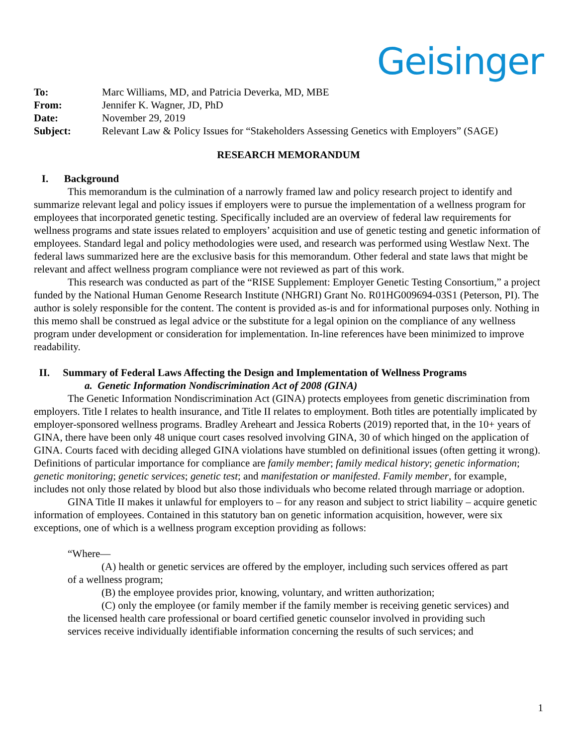Geisinger
| To: | Marc Williams, MD, and Patricia Deverka, MD, MBE |
| From: | Jennifer K. Wagner, JD, PhD |
| Date: | November 29, 2019 |
| Subject: | Relevant Law & Policy Issues for “Stakeholders Assessing Genetics with Employers” (SAGE) |
RESEARCH MEMORANDUM
I. Background
This memorandum is the culmination of a narrowly framed law and policy research project to identify and summarize relevant legal and policy issues if employers were to pursue the implementation of a wellness program for employees that incorporated genetic testing. Specifically included are an overview of federal law requirements for wellness programs and state issues related to employers’ acquisition and use of genetic testing and genetic information of employees. Standard legal and policy methodologies were used, and research was performed using Westlaw Next. The federal laws summarized here are the exclusive basis for this memorandum. Other federal and state laws that might be relevant and affect wellness program compliance were not reviewed as part of this work.
This research was conducted as part of the “RISE Supplement: Employer Genetic Testing Consortium,” a project funded by the National Human Genome Research Institute (NHGRI) Grant No. R01HG009694-03S1 (Peterson, PI). The author is solely responsible for the content. The content is provided as-is and for informational purposes only. Nothing in this memo shall be construed as legal advice or the substitute for a legal opinion on the compliance of any wellness program under development or consideration for implementation. In-line references have been minimized to improve readability.
II. Summary of Federal Laws Affecting the Design and Implementation of Wellness Programs
a. Genetic Information Nondiscrimination Act of 2008 (GINA)
The Genetic Information Nondiscrimination Act (GINA) protects employees from genetic discrimination from employers. Title I relates to health insurance, and Title II relates to employment. Both titles are potentially implicated by employer-sponsored wellness programs. Bradley Areheart and Jessica Roberts (2019) reported that, in the 10+ years of GINA, there have been only 48 unique court cases resolved involving GINA, 30 of which hinged on the application of GINA. Courts faced with deciding alleged GINA violations have stumbled on definitional issues (often getting it wrong). Definitions of particular importance for compliance are family member; family medical history; genetic information; genetic monitoring; genetic services; genetic test; and manifestation or manifested. Family member, for example, includes not only those related by blood but also those individuals who become related through marriage or adoption.
GINA Title II makes it unlawful for employers to – for any reason and subject to strict liability – acquire genetic information of employees. Contained in this statutory ban on genetic information acquisition, however, were six exceptions, one of which is a wellness program exception providing as follows:
“Where—
(A) health or genetic services are offered by the employer, including such services offered as part of a wellness program;
(B) the employee provides prior, knowing, voluntary, and written authorization;
(C) only the employee (or family member if the family member is receiving genetic services) and the licensed health care professional or board certified genetic counselor involved in providing such services receive individually identifiable information concerning the results of such services; and
1